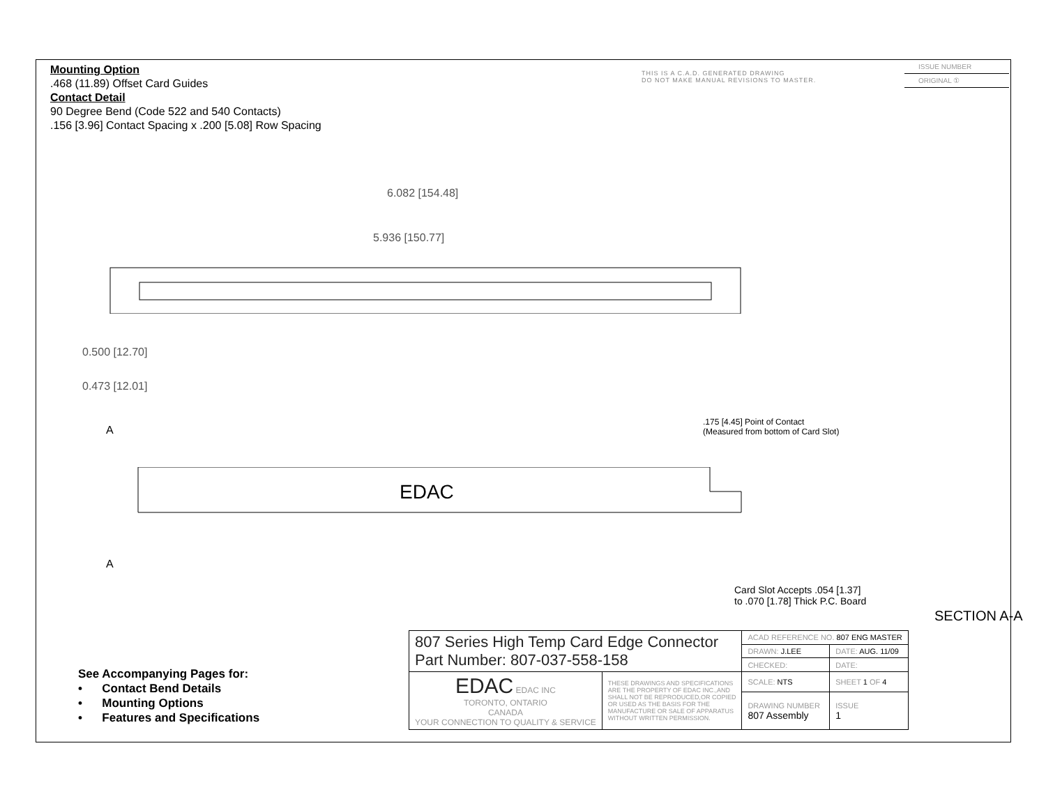Mounting Option
.468 (11.89) Offset Card Guides
Contact Detail
90 Degree Bend (Code 522 and 540 Contacts)
.156 [3.96] Contact Spacing x .200 [5.08] Row Spacing
THIS IS A C.A.D. GENERATED DRAWING
DO NOT MAKE MANUAL REVISIONS TO MASTER.
ISSUE NUMBER
ORIGINAL ①
6.082 [154.48]
5.936 [150.77]
0.500 [12.70]
0.473 [12.01]
A
EDAC
A
.175 [4.45] Point of Contact
(Measured from bottom of Card Slot)
Card Slot Accepts .054 [1.37]
to .070 [1.78] Thick P.C. Board
SECTION A-A
See Accompanying Pages for:
• Contact Bend Details
• Mounting Options
• Features and Specifications
| 807 Series High Temp Card Edge Connector Part Number: 807-037-558-158 | | ACAD REFERENCE NO. 807 ENG MASTER | |
| | | DRAWN: J.LEE | DATE: AUG. 11/09 |
| | | CHECKED: | DATE: |
| EDAC EDAC INC TORONTO, ONTARIO CANADA YOUR CONNECTION TO QUALITY & SERVICE | THESE DRAWINGS AND SPECIFICATIONS ARE THE PROPERTY OF EDAC INC.,AND SHALL NOT BE REPRODUCED,OR COPIED OR USED AS THE BASIS FOR THE MANUFACTURE OR SALE OF APPARATUS WITHOUT WRITTEN PERMISSION. | SCALE: NTS | SHEET 1 OF 4 |
| | | DRAWING NUMBER 807 Assembly | ISSUE 1 |